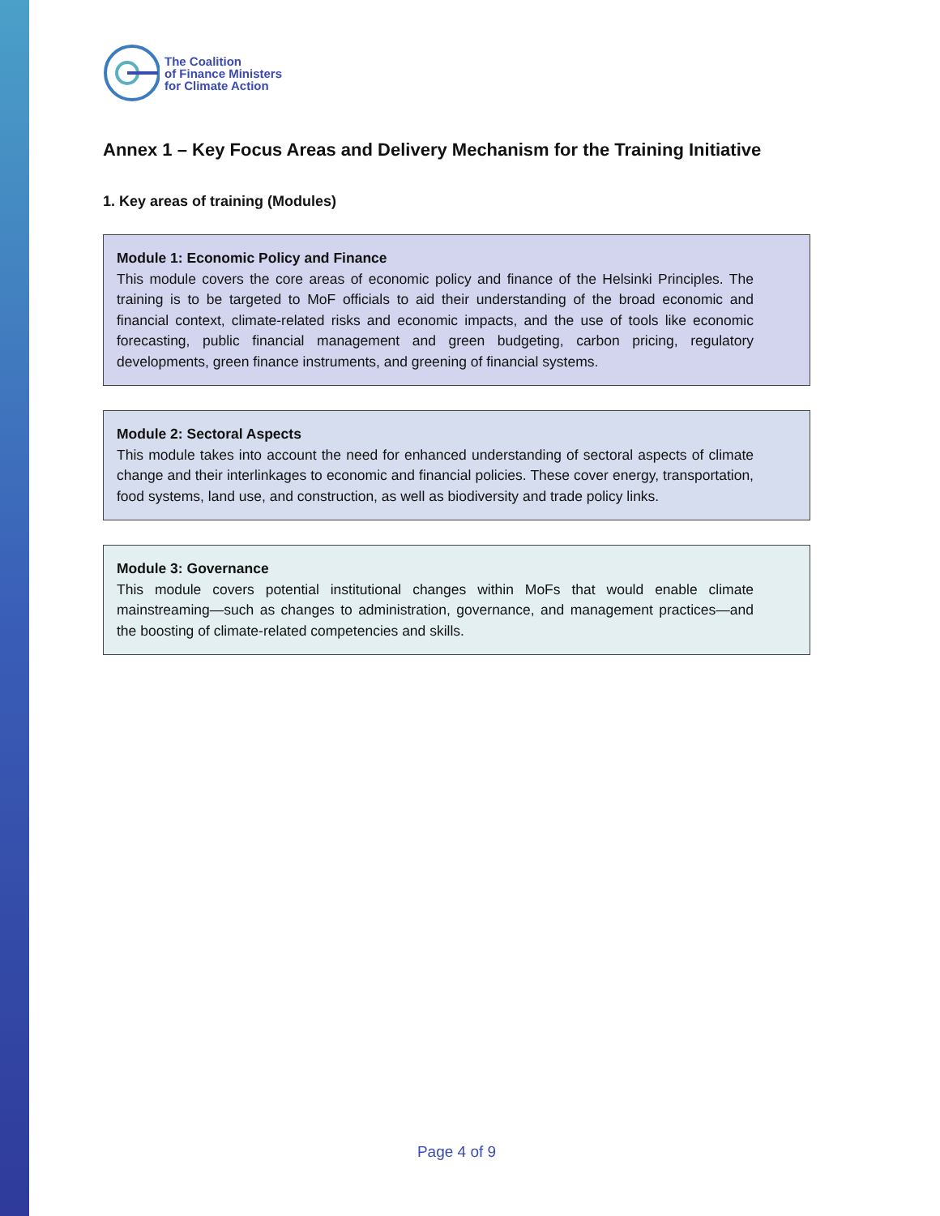The Coalition
of Finance Ministers
for Climate Action
Annex 1 – Key Focus Areas and Delivery Mechanism for the Training Initiative
1. Key areas of training (Modules)
Module 1: Economic Policy and Finance
This module covers the core areas of economic policy and finance of the Helsinki Principles. The training is to be targeted to MoF officials to aid their understanding of the broad economic and financial context, climate-related risks and economic impacts, and the use of tools like economic forecasting, public financial management and green budgeting, carbon pricing, regulatory developments, green finance instruments, and greening of financial systems.
Module 2: Sectoral Aspects
This module takes into account the need for enhanced understanding of sectoral aspects of climate change and their interlinkages to economic and financial policies. These cover energy, transportation, food systems, land use, and construction, as well as biodiversity and trade policy links.
Module 3: Governance
This module covers potential institutional changes within MoFs that would enable climate mainstreaming—such as changes to administration, governance, and management practices—and the boosting of climate-related competencies and skills.
Page 4 of 9